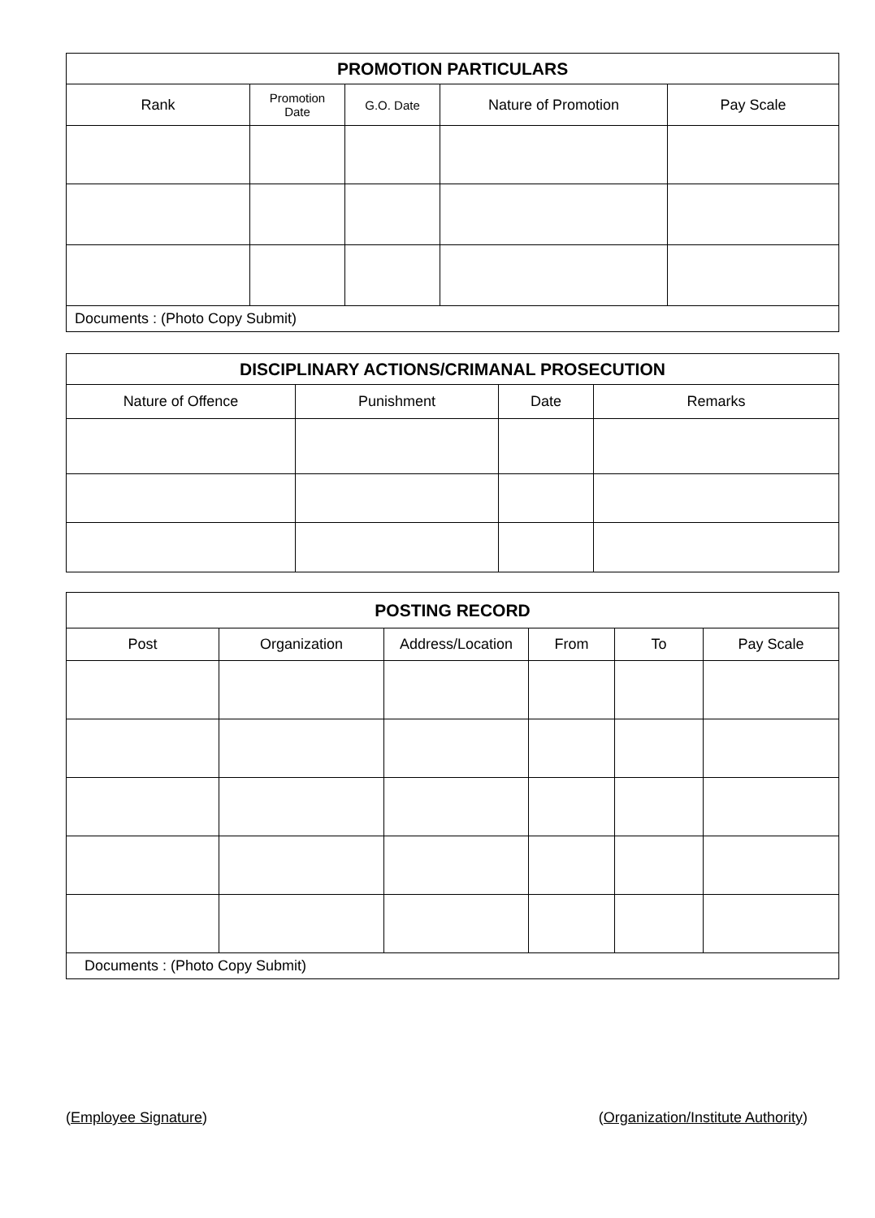| PROMOTION PARTICULARS | | | | |
| --- | --- | --- | --- | --- |
| Rank | Promotion Date | G.O. Date | Nature of Promotion | Pay Scale |
| Documents : (Photo Copy Submit) | | | | |
| DISCIPLINARY ACTIONS/CRIMANAL PROSECUTION | | | |
| --- | --- | --- | --- |
| Nature of Offence | Punishment | Date | Remarks |
| POSTING RECORD | | | | | |
| --- | --- | --- | --- | --- | --- |
| Post | Organization | Address/Location | From | To | Pay Scale |
| Documents : (Photo Copy Submit) | | | | | |
(Employee Signature) (Organization/Institute Authority)